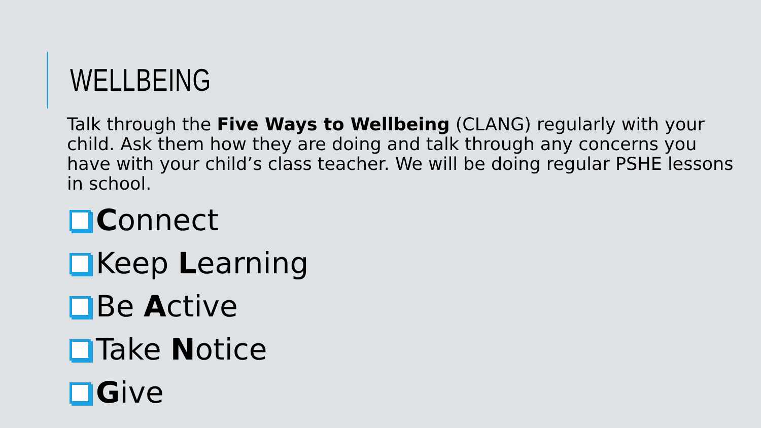WELLBEING
Talk through the Five Ways to Wellbeing (CLANG) regularly with your child. Ask them how they are doing and talk through any concerns you have with your child’s class teacher. We will be doing regular PSHE lessons in school.
Connect
Keep Learning
Be Active
Take Notice
Give